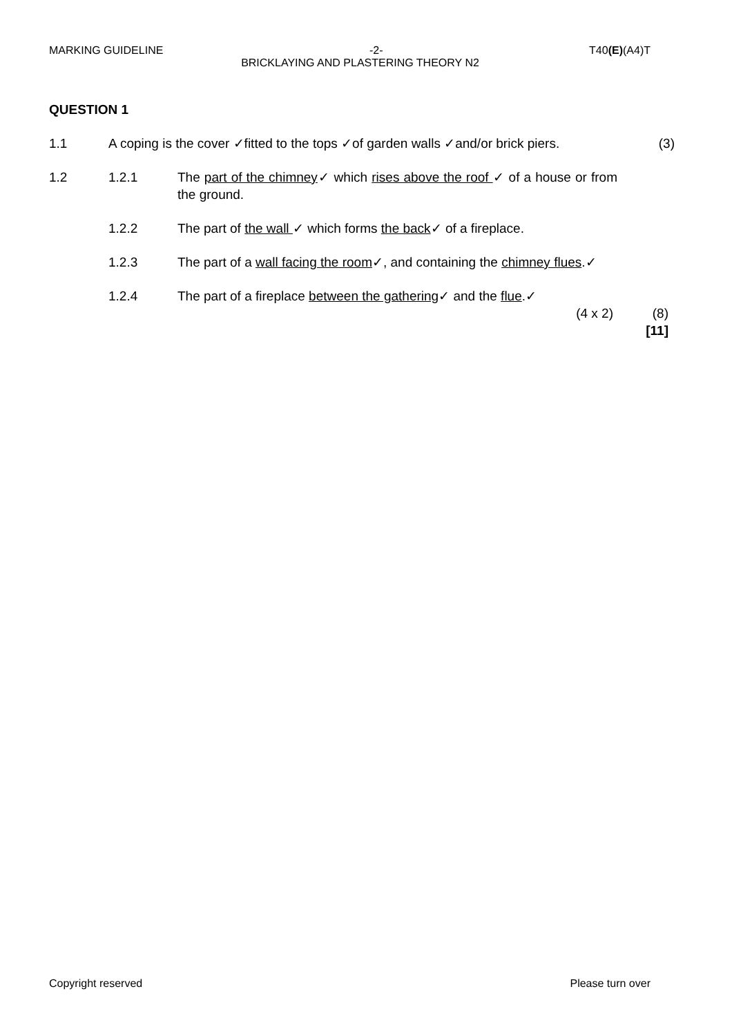MARKING GUIDELINE -2- T40(E)(A4)T
BRICKLAYING AND PLASTERING THEORY N2
QUESTION 1
1.1 A coping is the cover ✓fitted to the tops ✓of garden walls ✓and/or brick piers.
(3)
1.2 1.2.1 The part of the chimney✓ which rises above the roof ✓ of a house or from the ground.
1.2.2 The part of the wall ✓ which forms the back✓ of a fireplace.
1.2.3 The part of a wall facing the room✓, and containing the chimney flues.✓
1.2.4 The part of a fireplace between the gathering✓ and the flue.✓
(4 x 2) (8)
[11]
Copyright reserved Please turn over